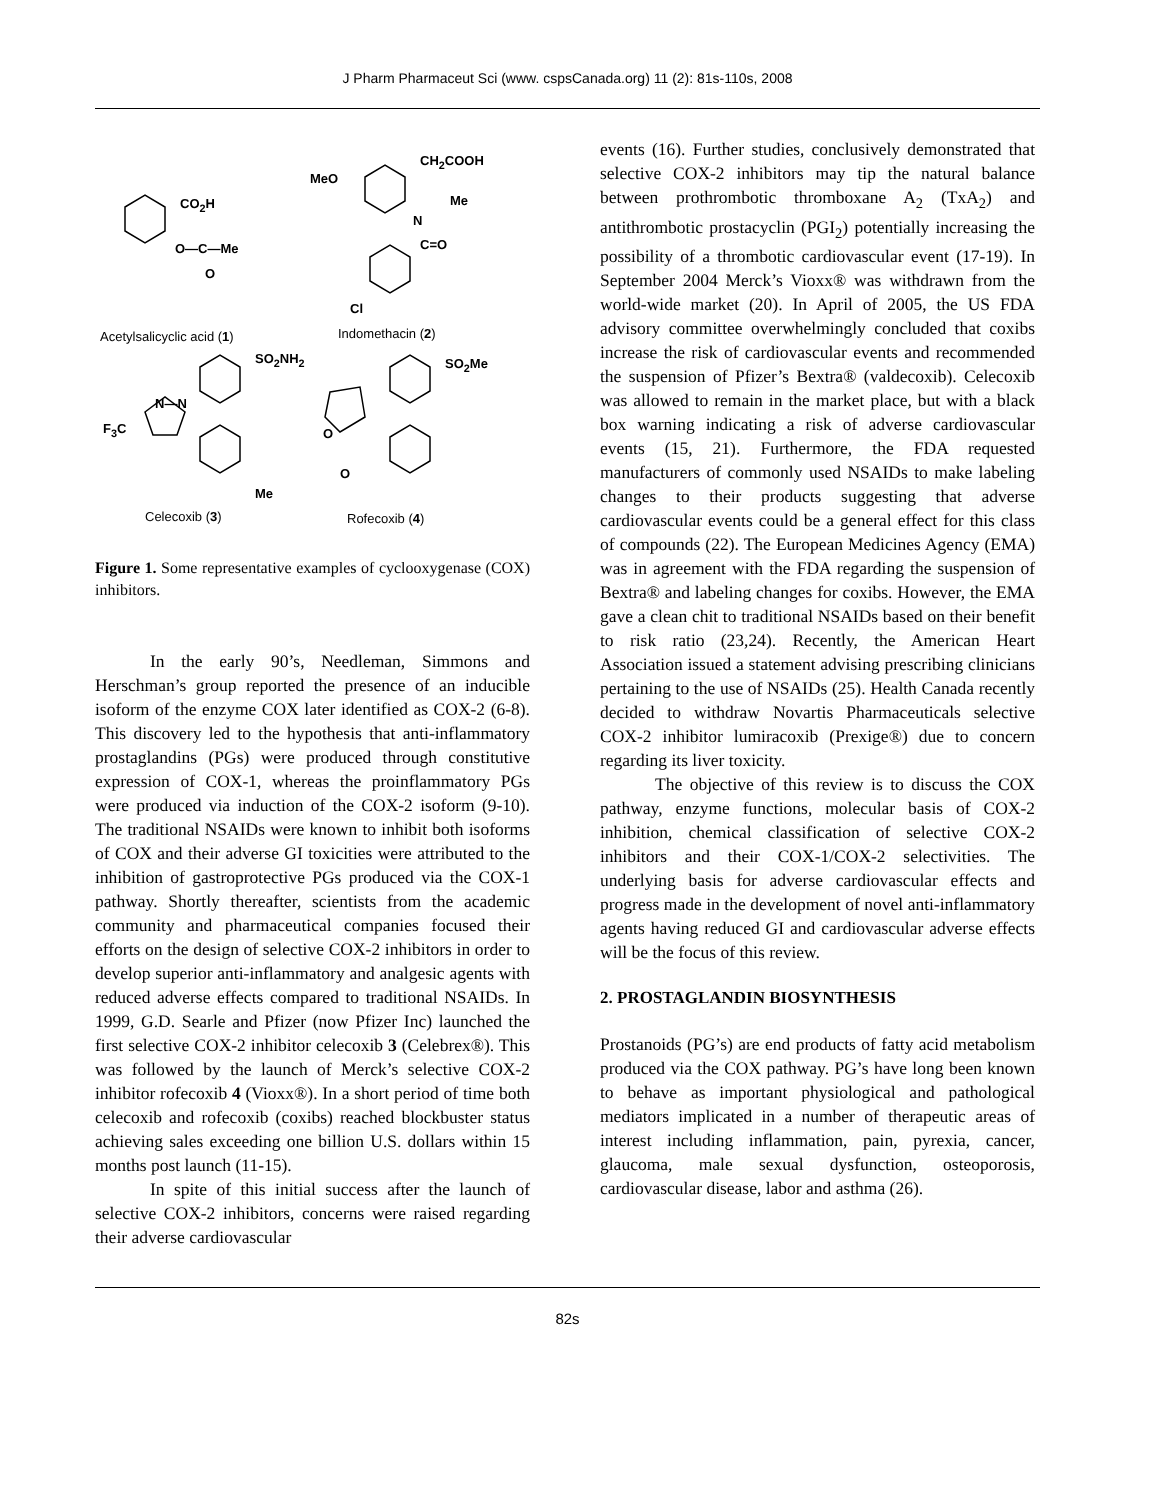J Pharm Pharmaceut Sci (www. cspsCanada.org) 11 (2): 81s-110s, 2008
CO<sub>2</sub>H
O—C—Me
O
MeO
CH<sub>2</sub>COOH
Me
N
C=O
Cl
Acetylsalicyclic acid (1) Indomethacin (2)
SO<sub>2</sub>NH<sub>2</sub> SO<sub>2</sub>Me
N—N
F<sub>3</sub>C O
O
Me
Celecoxib (3) Rofecoxib (4)
Figure 1. Some representative examples of cyclooxygenase (COX) inhibitors.
In the early 90’s, Needleman, Simmons and Herschman’s group reported the presence of an inducible isoform of the enzyme COX later identified as COX-2 (6-8). This discovery led to the hypothesis that anti-inflammatory prostaglandins (PGs) were produced through constitutive expression of COX-1, whereas the proinflammatory PGs were produced via induction of the COX-2 isoform (9-10). The traditional NSAIDs were known to inhibit both isoforms of COX and their adverse GI toxicities were attributed to the inhibition of gastroprotective PGs produced via the COX-1 pathway. Shortly thereafter, scientists from the academic community and pharmaceutical companies focused their efforts on the design of selective COX-2 inhibitors in order to develop superior anti-inflammatory and analgesic agents with reduced adverse effects compared to traditional NSAIDs. In 1999, G.D. Searle and Pfizer (now Pfizer Inc) launched the first selective COX-2 inhibitor celecoxib 3 (Celebrex®). This was followed by the launch of Merck’s selective COX-2 inhibitor rofecoxib 4 (Vioxx®). In a short period of time both celecoxib and rofecoxib (coxibs) reached blockbuster status achieving sales exceeding one billion U.S. dollars within 15 months post launch (11-15).
In spite of this initial success after the launch of selective COX-2 inhibitors, concerns were raised regarding their adverse cardiovascular
events (16). Further studies, conclusively demonstrated that selective COX-2 inhibitors may tip the natural balance between prothrombotic thromboxane A<sub>2</sub> (TxA<sub>2</sub>) and antithrombotic prostacyclin (PGI<sub>2</sub>) potentially increasing the possibility of a thrombotic cardiovascular event (17-19). In September 2004 Merck’s Vioxx® was withdrawn from the world-wide market (20). In April of 2005, the US FDA advisory committee overwhelmingly concluded that coxibs increase the risk of cardiovascular events and recommended the suspension of Pfizer’s Bextra® (valdecoxib). Celecoxib was allowed to remain in the market place, but with a black box warning indicating a risk of adverse cardiovascular events (15, 21). Furthermore, the FDA requested manufacturers of commonly used NSAIDs to make labeling changes to their products suggesting that adverse cardiovascular events could be a general effect for this class of compounds (22). The European Medicines Agency (EMA) was in agreement with the FDA regarding the suspension of Bextra® and labeling changes for coxibs. However, the EMA gave a clean chit to traditional NSAIDs based on their benefit to risk ratio (23,24). Recently, the American Heart Association issued a statement advising prescribing clinicians pertaining to the use of NSAIDs (25). Health Canada recently decided to withdraw Novartis Pharmaceuticals selective COX-2 inhibitor lumiracoxib (Prexige®) due to concern regarding its liver toxicity.
The objective of this review is to discuss the COX pathway, enzyme functions, molecular basis of COX-2 inhibition, chemical classification of selective COX-2 inhibitors and their COX-1/COX-2 selectivities. The underlying basis for adverse cardiovascular effects and progress made in the development of novel anti-inflammatory agents having reduced GI and cardiovascular adverse effects will be the focus of this review.
2. PROSTAGLANDIN BIOSYNTHESIS
Prostanoids (PG’s) are end products of fatty acid metabolism produced via the COX pathway. PG’s have long been known to behave as important physiological and pathological mediators implicated in a number of therapeutic areas of interest including inflammation, pain, pyrexia, cancer, glaucoma, male sexual dysfunction, osteoporosis, cardiovascular disease, labor and asthma (26).
82s